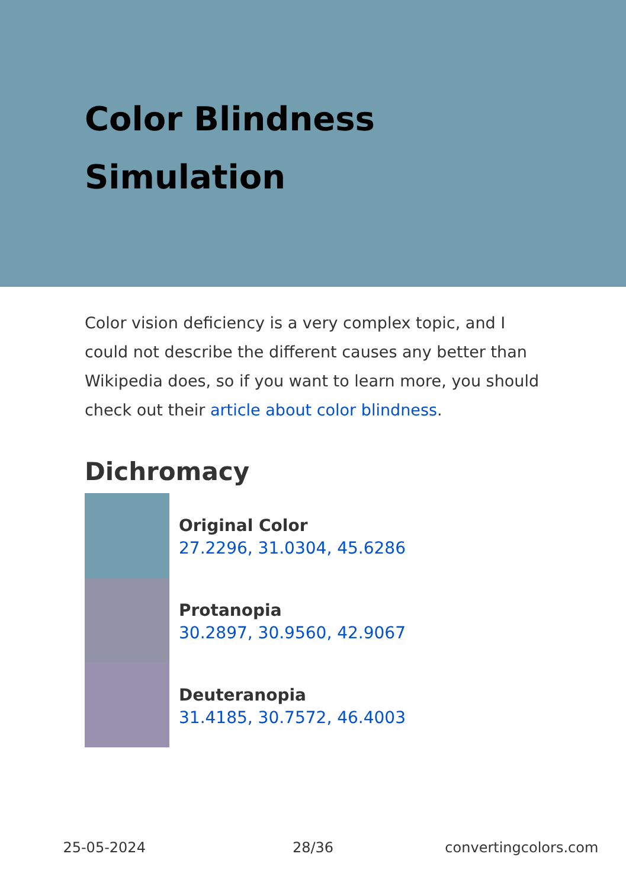Color Blindness Simulation
Color vision deficiency is a very complex topic, and I could not describe the different causes any better than Wikipedia does, so if you want to learn more, you should check out their article about color blindness.
Dichromacy
Original Color
27.2296, 31.0304, 45.6286
Protanopia
30.2897, 30.9560, 42.9067
Deuteranopia
31.4185, 30.7572, 46.4003
25-05-2024 28/36 convertingcolors.com